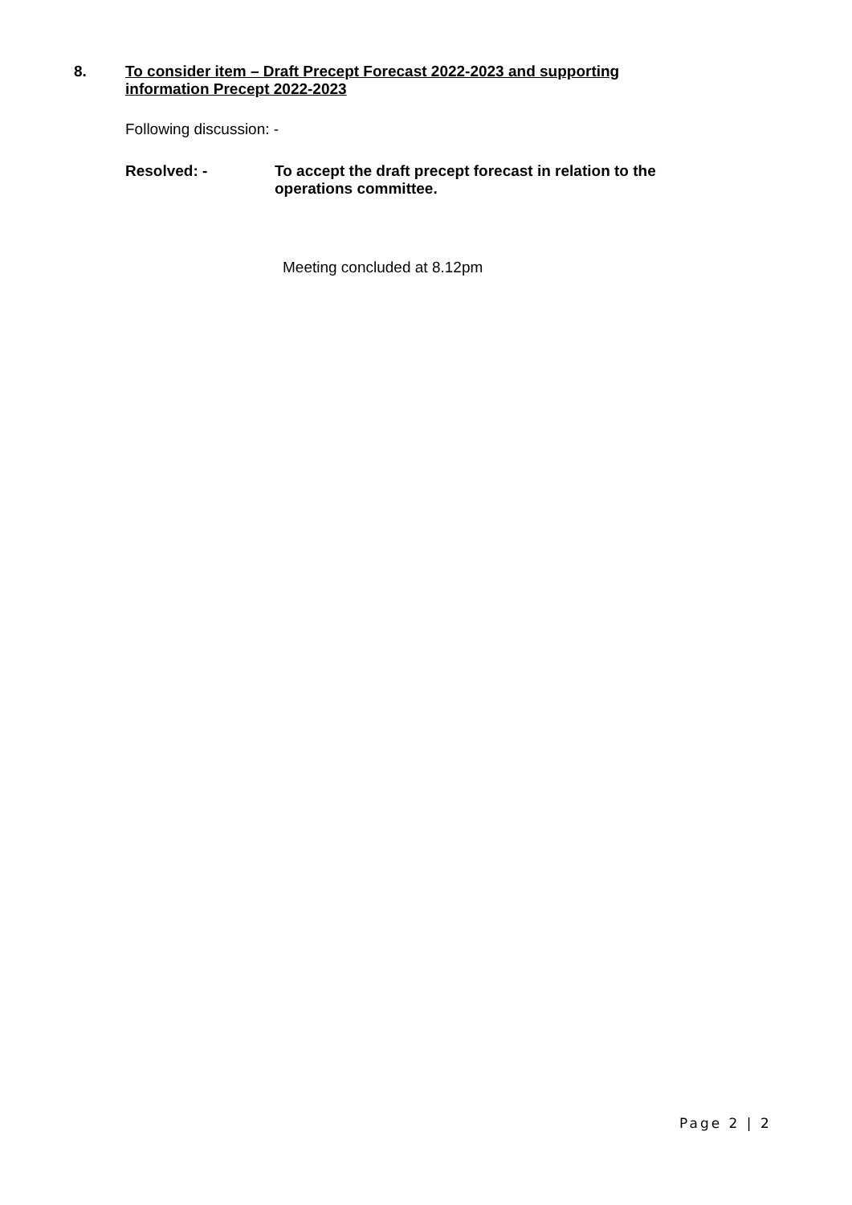8. To consider item – Draft Precept Forecast 2022-2023 and supporting information Precept 2022-2023
Following discussion: -
Resolved: - To accept the draft precept forecast in relation to the
operations committee.
Meeting concluded at 8.12pm
Page 2 | 2